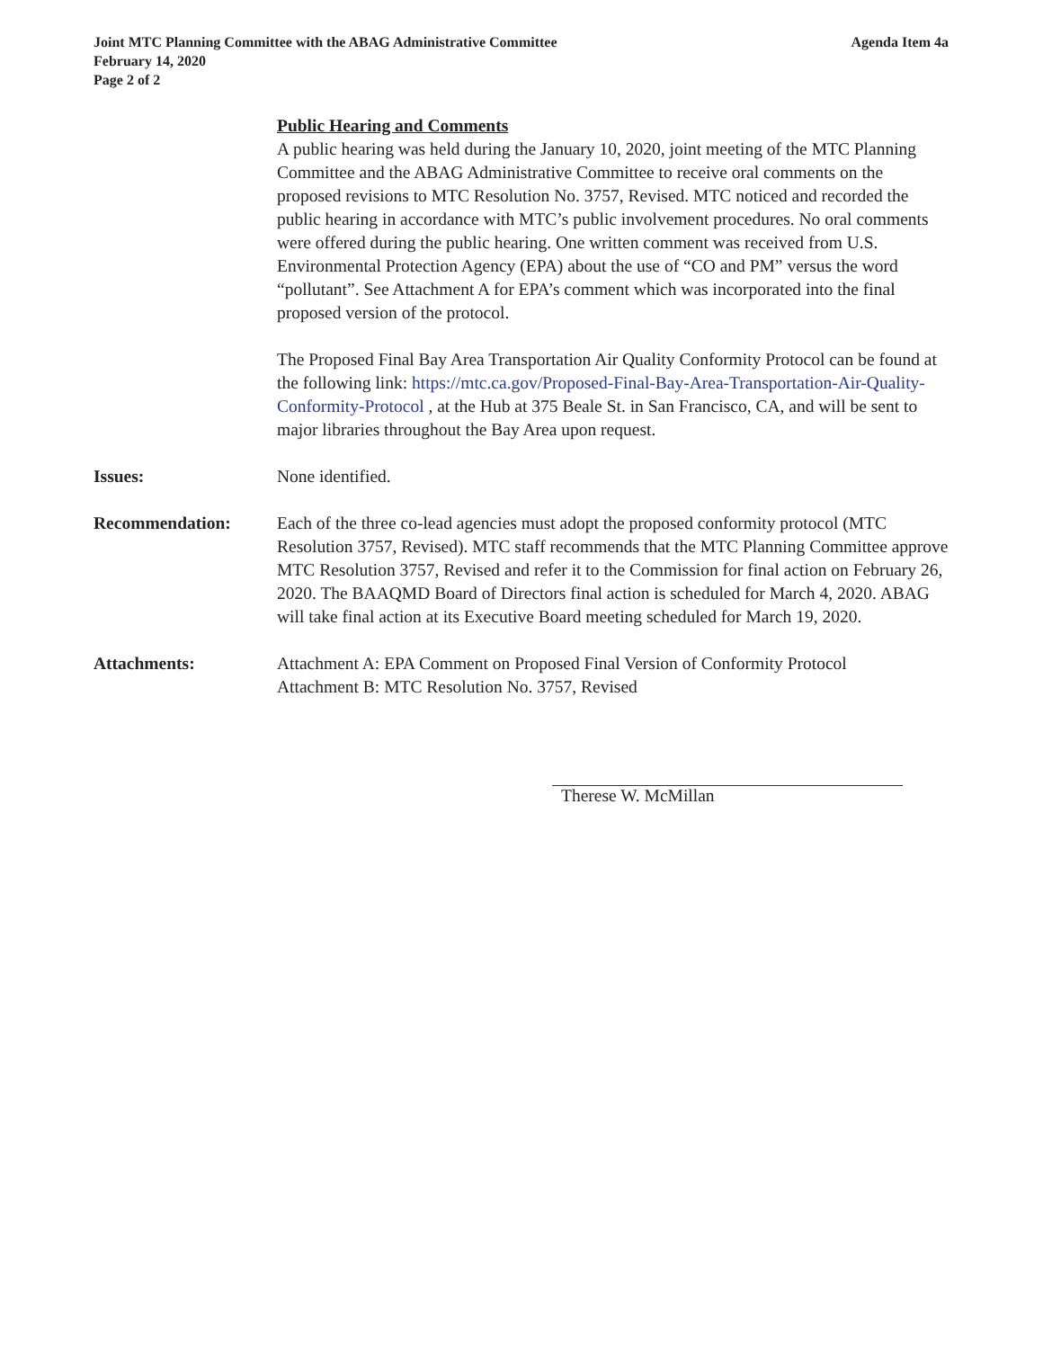Joint MTC Planning Committee with the ABAG Administrative Committee
February 14, 2020
Page 2 of 2
Agenda Item 4a
Public Hearing and Comments
A public hearing was held during the January 10, 2020, joint meeting of the MTC Planning Committee and the ABAG Administrative Committee to receive oral comments on the proposed revisions to MTC Resolution No. 3757, Revised. MTC noticed and recorded the public hearing in accordance with MTC’s public involvement procedures. No oral comments were offered during the public hearing. One written comment was received from U.S. Environmental Protection Agency (EPA) about the use of “CO and PM” versus the word “pollutant”. See Attachment A for EPA’s comment which was incorporated into the final proposed version of the protocol.
The Proposed Final Bay Area Transportation Air Quality Conformity Protocol can be found at the following link: https://mtc.ca.gov/Proposed-Final-Bay-Area-Transportation-Air-Quality-Conformity-Protocol , at the Hub at 375 Beale St. in San Francisco, CA, and will be sent to major libraries throughout the Bay Area upon request.
Issues: None identified.
Recommendation: Each of the three co-lead agencies must adopt the proposed conformity protocol (MTC Resolution 3757, Revised). MTC staff recommends that the MTC Planning Committee approve MTC Resolution 3757, Revised and refer it to the Commission for final action on February 26, 2020. The BAAQMD Board of Directors final action is scheduled for March 4, 2020. ABAG will take final action at its Executive Board meeting scheduled for March 19, 2020.
Attachments: Attachment A: EPA Comment on Proposed Final Version of Conformity Protocol
Attachment B: MTC Resolution No. 3757, Revised
Therese W. McMillan